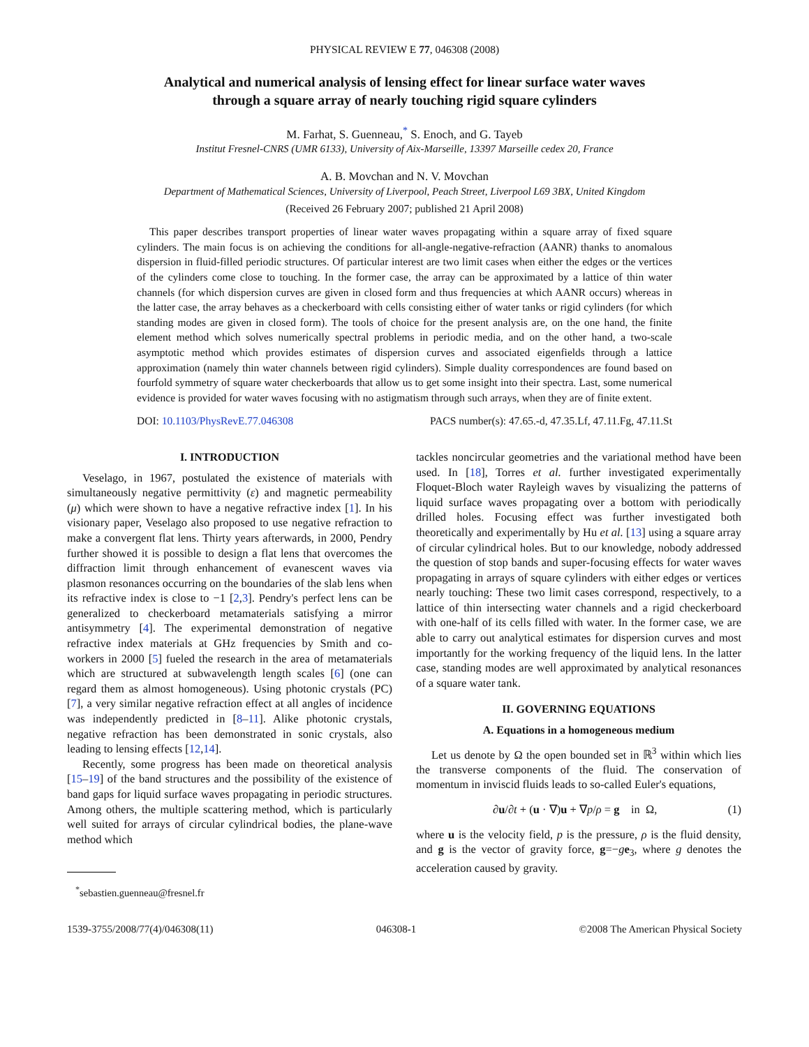PHYSICAL REVIEW E 77, 046308 (2008)
Analytical and numerical analysis of lensing effect for linear surface water waves
through a square array of nearly touching rigid square cylinders
M. Farhat, S. Guenneau,<sup>*</sup> S. Enoch, and G. Tayeb
Institut Fresnel-CNRS (UMR 6133), University of Aix-Marseille, 13397 Marseille cedex 20, France
A. B. Movchan and N. V. Movchan
Department of Mathematical Sciences, University of Liverpool, Peach Street, Liverpool L69 3BX, United Kingdom
(Received 26 February 2007; published 21 April 2008)
This paper describes transport properties of linear water waves propagating within a square array of fixed square cylinders. The main focus is on achieving the conditions for all-angle-negative-refraction (AANR) thanks to anomalous dispersion in fluid-filled periodic structures. Of particular interest are two limit cases when either the edges or the vertices of the cylinders come close to touching. In the former case, the array can be approximated by a lattice of thin water channels (for which dispersion curves are given in closed form and thus frequencies at which AANR occurs) whereas in the latter case, the array behaves as a checkerboard with cells consisting either of water tanks or rigid cylinders (for which standing modes are given in closed form). The tools of choice for the present analysis are, on the one hand, the finite element method which solves numerically spectral problems in periodic media, and on the other hand, a two-scale asymptotic method which provides estimates of dispersion curves and associated eigenfields through a lattice approximation (namely thin water channels between rigid cylinders). Simple duality correspondences are found based on fourfold symmetry of square water checkerboards that allow us to get some insight into their spectra. Last, some numerical evidence is provided for water waves focusing with no astigmatism through such arrays, when they are of finite extent.
DOI: 10.1103/PhysRevE.77.046308 PACS number(s): 47.65.-d, 47.35.Lf, 47.11.Fg, 47.11.St
I. INTRODUCTION
Veselago, in 1967, postulated the existence of materials with simultaneously negative permittivity (ε) and magnetic permeability (μ) which were shown to have a negative refractive index [1]. In his visionary paper, Veselago also proposed to use negative refraction to make a convergent flat lens. Thirty years afterwards, in 2000, Pendry further showed it is possible to design a flat lens that overcomes the diffraction limit through enhancement of evanescent waves via plasmon resonances occurring on the boundaries of the slab lens when its refractive index is close to −1 [2,3]. Pendry's perfect lens can be generalized to checkerboard metamaterials satisfying a mirror antisymmetry [4]. The experimental demonstration of negative refractive index materials at GHz frequencies by Smith and co-workers in 2000 [5] fueled the research in the area of metamaterials which are structured at subwavelength length scales [6] (one can regard them as almost homogeneous). Using photonic crystals (PC) [7], a very similar negative refraction effect at all angles of incidence was independently predicted in [8–11]. Alike photonic crystals, negative refraction has been demonstrated in sonic crystals, also leading to lensing effects [12,14].
Recently, some progress has been made on theoretical analysis [15–19] of the band structures and the possibility of the existence of band gaps for liquid surface waves propagating in periodic structures. Among others, the multiple scattering method, which is particularly well suited for arrays of circular cylindrical bodies, the plane-wave method which
<sup>*</sup> sebastien.guenneau@fresnel.fr
tackles noncircular geometries and the variational method have been used. In [18], Torres et al. further investigated experimentally Floquet-Bloch water Rayleigh waves by visualizing the patterns of liquid surface waves propagating over a bottom with periodically drilled holes. Focusing effect was further investigated both theoretically and experimentally by Hu et al. [13] using a square array of circular cylindrical holes. But to our knowledge, nobody addressed the question of stop bands and super-focusing effects for water waves propagating in arrays of square cylinders with either edges or vertices nearly touching: These two limit cases correspond, respectively, to a lattice of thin intersecting water channels and a rigid checkerboard with one-half of its cells filled with water. In the former case, we are able to carry out analytical estimates for dispersion curves and most importantly for the working frequency of the liquid lens. In the latter case, standing modes are well approximated by analytical resonances of a square water tank.
II. GOVERNING EQUATIONS
A. Equations in a homogeneous medium
Let us denote by Ω the open bounded set in ℝ<sup>3</sup> within which lies the transverse components of the fluid. The conservation of momentum in inviscid fluids leads to so-called Euler's equations,
∂u/∂t + (u · ∇)u + ∇p/ρ = g in Ω, (1)
where u is the velocity field, p is the pressure, ρ is the fluid density, and g is the vector of gravity force, g=−ge<sub>3</sub>, where g denotes the acceleration caused by gravity.
1539-3755/2008/77(4)/046308(11) 046308-1 ©2008 The American Physical Society